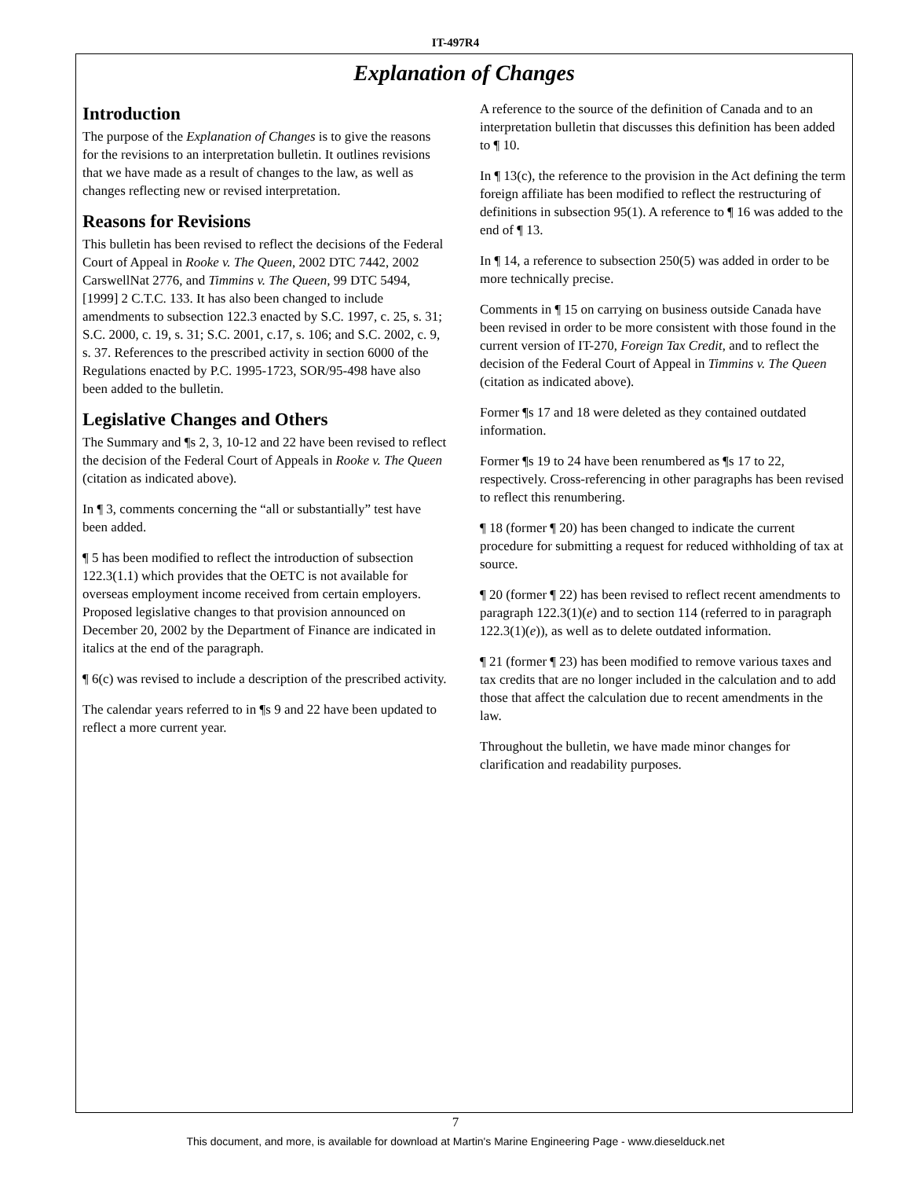IT-497R4
Explanation of Changes
Introduction
The purpose of the Explanation of Changes is to give the reasons for the revisions to an interpretation bulletin. It outlines revisions that we have made as a result of changes to the law, as well as changes reflecting new or revised interpretation.
Reasons for Revisions
This bulletin has been revised to reflect the decisions of the Federal Court of Appeal in Rooke v. The Queen, 2002 DTC 7442, 2002 CarswellNat 2776, and Timmins v. The Queen, 99 DTC 5494, [1999] 2 C.T.C. 133. It has also been changed to include amendments to subsection 122.3 enacted by S.C. 1997, c. 25, s. 31; S.C. 2000, c. 19, s. 31; S.C. 2001, c.17, s. 106; and S.C. 2002, c. 9, s. 37. References to the prescribed activity in section 6000 of the Regulations enacted by P.C. 1995-1723, SOR/95-498 have also been added to the bulletin.
Legislative Changes and Others
The Summary and ¶s 2, 3, 10-12 and 22 have been revised to reflect the decision of the Federal Court of Appeals in Rooke v. The Queen (citation as indicated above).
In ¶ 3, comments concerning the “all or substantially” test have been added.
¶ 5 has been modified to reflect the introduction of subsection 122.3(1.1) which provides that the OETC is not available for overseas employment income received from certain employers. Proposed legislative changes to that provision announced on December 20, 2002 by the Department of Finance are indicated in italics at the end of the paragraph.
¶ 6(c) was revised to include a description of the prescribed activity.
The calendar years referred to in ¶s 9 and 22 have been updated to reflect a more current year.
A reference to the source of the definition of Canada and to an interpretation bulletin that discusses this definition has been added to ¶ 10.
In ¶ 13(c), the reference to the provision in the Act defining the term foreign affiliate has been modified to reflect the restructuring of definitions in subsection 95(1). A reference to ¶ 16 was added to the end of ¶ 13.
In ¶ 14, a reference to subsection 250(5) was added in order to be more technically precise.
Comments in ¶ 15 on carrying on business outside Canada have been revised in order to be more consistent with those found in the current version of IT-270, Foreign Tax Credit, and to reflect the decision of the Federal Court of Appeal in Timmins v. The Queen (citation as indicated above).
Former ¶s 17 and 18 were deleted as they contained outdated information.
Former ¶s 19 to 24 have been renumbered as ¶s 17 to 22, respectively. Cross-referencing in other paragraphs has been revised to reflect this renumbering.
¶ 18 (former ¶ 20) has been changed to indicate the current procedure for submitting a request for reduced withholding of tax at source.
¶ 20 (former ¶ 22) has been revised to reflect recent amendments to paragraph 122.3(1)(e) and to section 114 (referred to in paragraph 122.3(1)(e)), as well as to delete outdated information.
¶ 21 (former ¶ 23) has been modified to remove various taxes and tax credits that are no longer included in the calculation and to add those that affect the calculation due to recent amendments in the law.
Throughout the bulletin, we have made minor changes for clarification and readability purposes.
7
This document, and more, is available for download at Martin's Marine Engineering Page - www.dieselduck.net